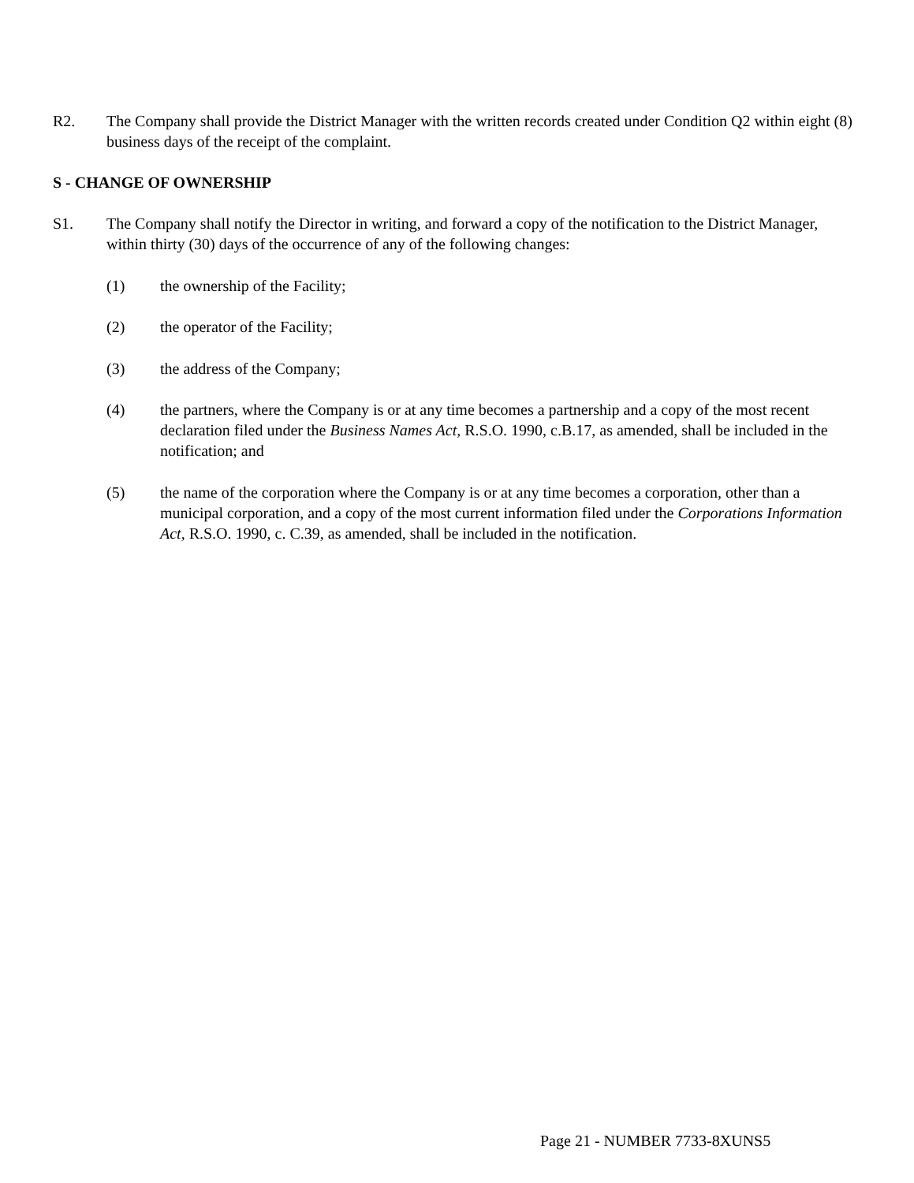R2. The Company shall provide the District Manager with the written records created under Condition Q2 within eight (8) business days of the receipt of the complaint.
S - CHANGE OF OWNERSHIP
S1. The Company shall notify the Director in writing, and forward a copy of the notification to the District Manager, within thirty (30) days of the occurrence of any of the following changes:
(1) the ownership of the Facility;
(2) the operator of the Facility;
(3) the address of the Company;
(4) the partners, where the Company is or at any time becomes a partnership and a copy of the most recent declaration filed under the Business Names Act, R.S.O. 1990, c.B.17, as amended, shall be included in the notification; and
(5) the name of the corporation where the Company is or at any time becomes a corporation, other than a municipal corporation, and a copy of the most current information filed under the Corporations Information Act, R.S.O. 1990, c. C.39, as amended, shall be included in the notification.
Page 21 - NUMBER 7733-8XUNS5